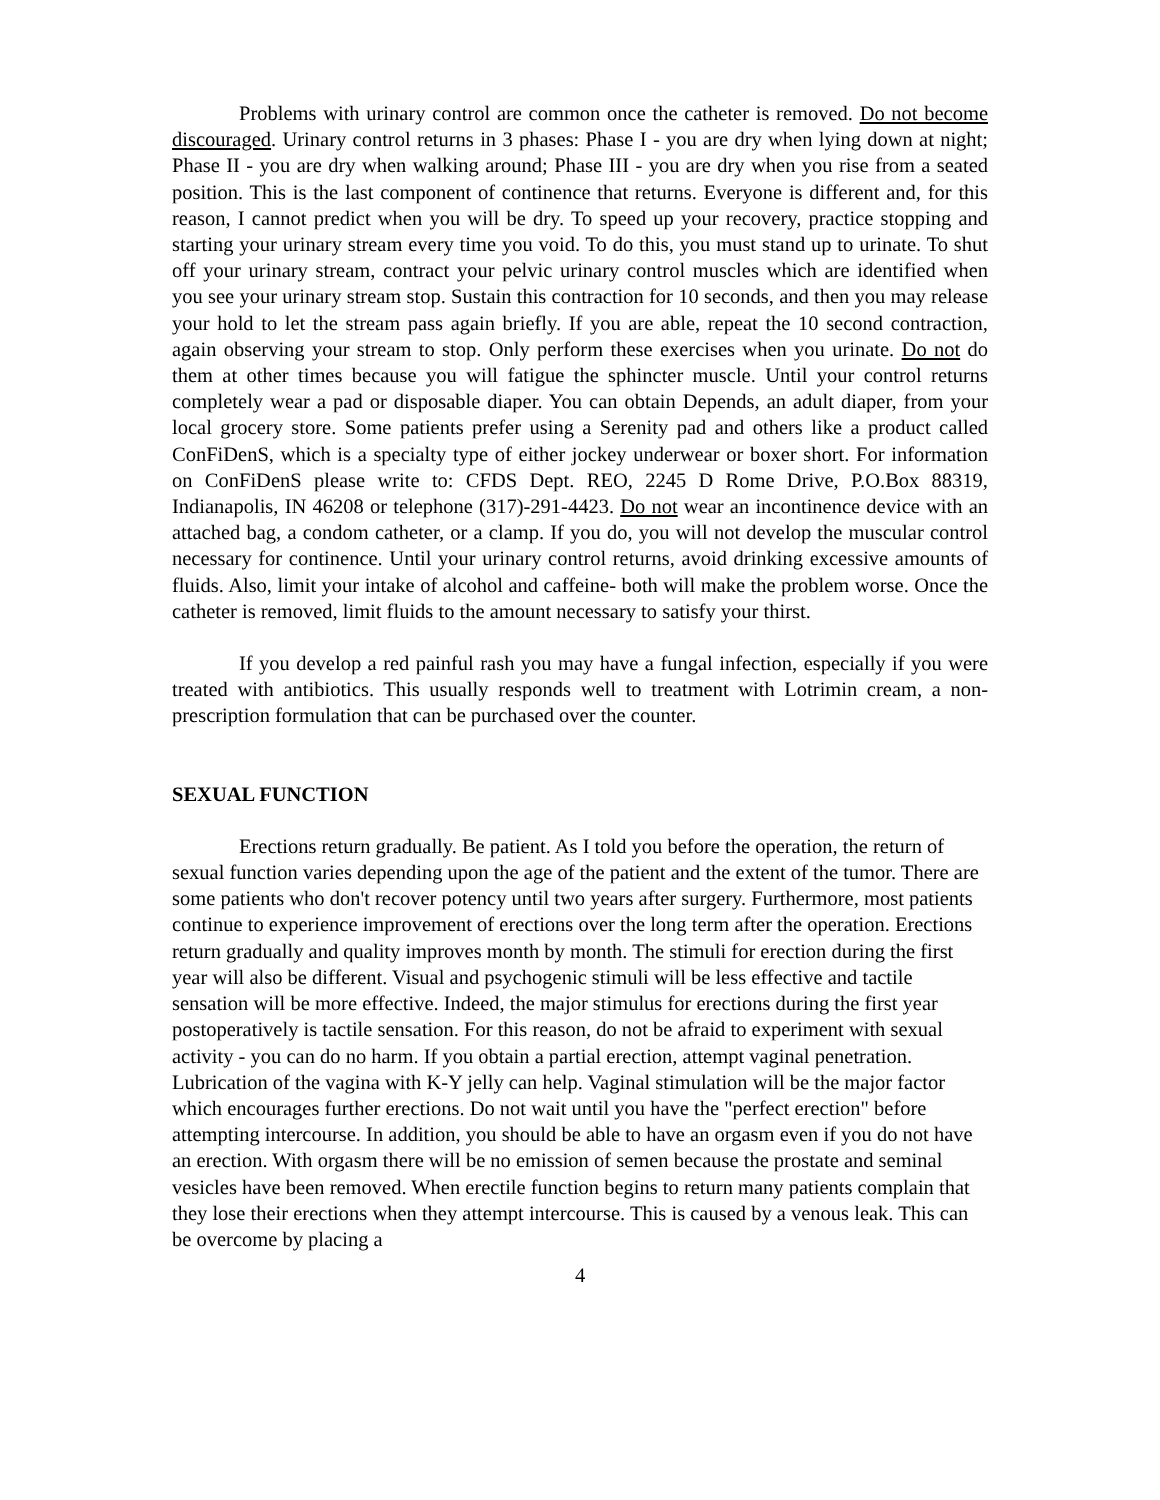Problems with urinary control are common once the catheter is removed. Do not become discouraged. Urinary control returns in 3 phases: Phase I - you are dry when lying down at night; Phase II - you are dry when walking around; Phase III - you are dry when you rise from a seated position. This is the last component of continence that returns. Everyone is different and, for this reason, I cannot predict when you will be dry. To speed up your recovery, practice stopping and starting your urinary stream every time you void. To do this, you must stand up to urinate. To shut off your urinary stream, contract your pelvic urinary control muscles which are identified when you see your urinary stream stop. Sustain this contraction for 10 seconds, and then you may release your hold to let the stream pass again briefly. If you are able, repeat the 10 second contraction, again observing your stream to stop. Only perform these exercises when you urinate. Do not do them at other times because you will fatigue the sphincter muscle. Until your control returns completely wear a pad or disposable diaper. You can obtain Depends, an adult diaper, from your local grocery store. Some patients prefer using a Serenity pad and others like a product called ConFiDenS, which is a specialty type of either jockey underwear or boxer short. For information on ConFiDenS please write to: CFDS Dept. REO, 2245 D Rome Drive, P.O.Box 88319, Indianapolis, IN 46208 or telephone (317)-291-4423. Do not wear an incontinence device with an attached bag, a condom catheter, or a clamp. If you do, you will not develop the muscular control necessary for continence. Until your urinary control returns, avoid drinking excessive amounts of fluids. Also, limit your intake of alcohol and caffeine- both will make the problem worse. Once the catheter is removed, limit fluids to the amount necessary to satisfy your thirst.
If you develop a red painful rash you may have a fungal infection, especially if you were treated with antibiotics. This usually responds well to treatment with Lotrimin cream, a non-prescription formulation that can be purchased over the counter.
SEXUAL FUNCTION
Erections return gradually. Be patient. As I told you before the operation, the return of sexual function varies depending upon the age of the patient and the extent of the tumor. There are some patients who don't recover potency until two years after surgery. Furthermore, most patients continue to experience improvement of erections over the long term after the operation. Erections return gradually and quality improves month by month. The stimuli for erection during the first year will also be different. Visual and psychogenic stimuli will be less effective and tactile sensation will be more effective. Indeed, the major stimulus for erections during the first year postoperatively is tactile sensation. For this reason, do not be afraid to experiment with sexual activity - you can do no harm. If you obtain a partial erection, attempt vaginal penetration. Lubrication of the vagina with K-Y jelly can help. Vaginal stimulation will be the major factor which encourages further erections. Do not wait until you have the "perfect erection" before attempting intercourse. In addition, you should be able to have an orgasm even if you do not have an erection. With orgasm there will be no emission of semen because the prostate and seminal vesicles have been removed. When erectile function begins to return many patients complain that they lose their erections when they attempt intercourse. This is caused by a venous leak. This can be overcome by placing a
4